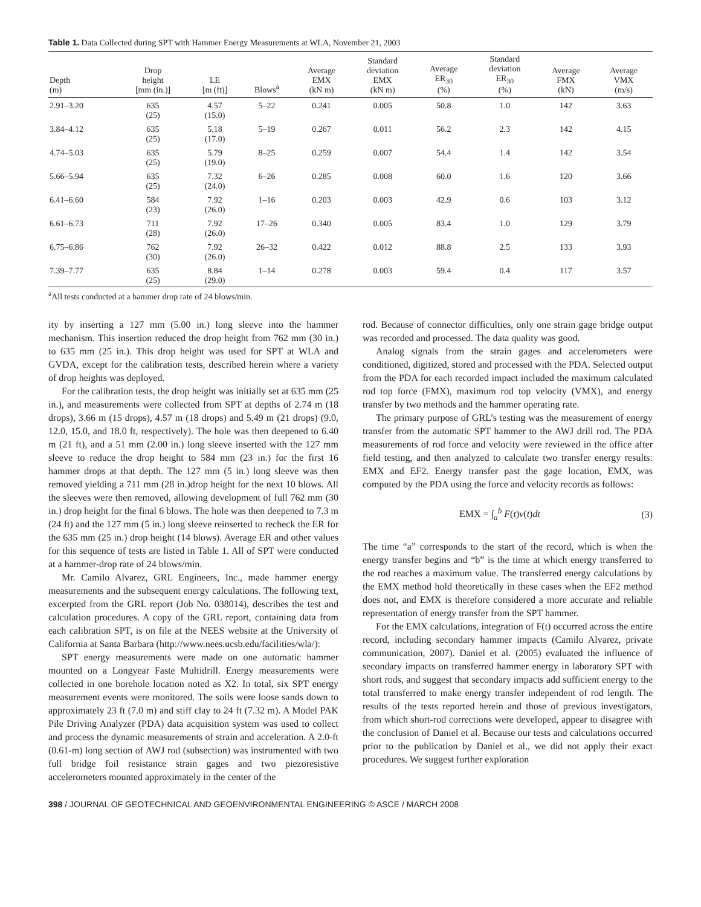Table 1. Data Collected during SPT with Hammer Energy Measurements at WLA, November 21, 2003
| Depth (m) | Drop height [mm (in.)] | LE [m (ft)] | Blows<sup>a</sup> | Average EMX (kN m) | Standard deviation EMX (kN m) | Average ER<sub>30</sub> (%) | Standard deviation ER<sub>30</sub> (%) | Average FMX (kN) | Average VMX (m/s) |
| --- | --- | --- | --- | --- | --- | --- | --- | --- | --- |
| 2.91–3.20 | 635 (25) | 4.57 (15.0) | 5–22 | 0.241 | 0.005 | 50.8 | 1.0 | 142 | 3.63 |
| 3.84–4.12 | 635 (25) | 5.18 (17.0) | 5–19 | 0.267 | 0.011 | 56.2 | 2.3 | 142 | 4.15 |
| 4.74–5.03 | 635 (25) | 5.79 (19.0) | 8–25 | 0.259 | 0.007 | 54.4 | 1.4 | 142 | 3.54 |
| 5.66–5.94 | 635 (25) | 7.32 (24.0) | 6–26 | 0.285 | 0.008 | 60.0 | 1.6 | 120 | 3.66 |
| 6.41–6.60 | 584 (23) | 7.92 (26.0) | 1–16 | 0.203 | 0.003 | 42.9 | 0.6 | 103 | 3.12 |
| 6.61–6.73 | 711 (28) | 7.92 (26.0) | 17–26 | 0.340 | 0.005 | 83.4 | 1.0 | 129 | 3.79 |
| 6.75–6.86 | 762 (30) | 7.92 (26.0) | 26–32 | 0.422 | 0.012 | 88.8 | 2.5 | 133 | 3.93 |
| 7.39–7.77 | 635 (25) | 8.84 (29.0) | 1–14 | 0.278 | 0.003 | 59.4 | 0.4 | 117 | 3.57 |
<sup>a</sup> All tests conducted at a hammer drop rate of 24 blows/min.
ity by inserting a 127 mm (5.00 in.) long sleeve into the hammer mechanism. This insertion reduced the drop height from 762 mm (30 in.) to 635 mm (25 in.). This drop height was used for SPT at WLA and GVDA, except for the calibration tests, described herein where a variety of drop heights was deployed.
For the calibration tests, the drop height was initially set at 635 mm (25 in.), and measurements were collected from SPT at depths of 2.74 m (18 drops), 3.66 m (15 drops), 4.57 m (18 drops) and 5.49 m (21 drops) (9.0, 12.0, 15.0, and 18.0 ft, respectively). The hole was then deepened to 6.40 m (21 ft), and a 51 mm (2.00 in.) long sleeve inserted with the 127 mm sleeve to reduce the drop height to 584 mm (23 in.) for the first 16 hammer drops at that depth. The 127 mm (5 in.) long sleeve was then removed yielding a 711 mm (28 in.)drop height for the next 10 blows. All the sleeves were then removed, allowing development of full 762 mm (30 in.) drop height for the final 6 blows. The hole was then deepened to 7.3 m (24 ft) and the 127 mm (5 in.) long sleeve reinserted to recheck the ER for the 635 mm (25 in.) drop height (14 blows). Average ER and other values for this sequence of tests are listed in Table 1. All of SPT were conducted at a hammer-drop rate of 24 blows/min.
Mr. Camilo Alvarez, GRL Engineers, Inc., made hammer energy measurements and the subsequent energy calculations. The following text, excerpted from the GRL report (Job No. 038014), describes the test and calculation procedures. A copy of the GRL report, containing data from each calibration SPT, is on file at the NEES website at the University of California at Santa Barbara (http://www.nees.ucsb.edu/facilities/wla/):
SPT energy measurements were made on one automatic hammer mounted on a Longyear Faste Multidrill. Energy measurements were collected in one borehole location noted as X2. In total, six SPT energy measurement events were monitored. The soils were loose sands down to approximately 23 ft (7.0 m) and stiff clay to 24 ft (7.32 m). A Model PAK Pile Driving Analyzer (PDA) data acquisition system was used to collect and process the dynamic measurements of strain and acceleration. A 2.0-ft (0.61-m) long section of AWJ rod (subsection) was instrumented with two full bridge foil resistance strain gages and two piezoresistive accelerometers mounted approximately in the center of the
rod. Because of connector difficulties, only one strain gage bridge output was recorded and processed. The data quality was good.
Analog signals from the strain gages and accelerometers were conditioned, digitized, stored and processed with the PDA. Selected output from the PDA for each recorded impact included the maximum calculated rod top force (FMX), maximum rod top velocity (VMX), and energy transfer by two methods and the hammer operating rate.
The primary purpose of GRL’s testing was the measurement of energy transfer from the automatic SPT hammer to the AWJ drill rod. The PDA measurements of rod force and velocity were reviewed in the office after field testing, and then analyzed to calculate two transfer energy results: EMX and EF2. Energy transfer past the gage location, EMX, was computed by the PDA using the force and velocity records as follows:
EMX = ∫<sub>a</sub><sup>b</sup> F(t)v(t)dt (3)
The time “a” corresponds to the start of the record, which is when the energy transfer begins and “b” is the time at which energy transferred to the rod reaches a maximum value. The transferred energy calculations by the EMX method hold theoretically in these cases when the EF2 method does not, and EMX is therefore considered a more accurate and reliable representation of energy transfer from the SPT hammer.
For the EMX calculations, integration of F(t) occurred across the entire record, including secondary hammer impacts (Camilo Alvarez, private communication, 2007). Daniel et al. (2005) evaluated the influence of secondary impacts on transferred hammer energy in laboratory SPT with short rods, and suggest that secondary impacts add sufficient energy to the total transferred to make energy transfer independent of rod length. The results of the tests reported herein and those of previous investigators, from which short-rod corrections were developed, appear to disagree with the conclusion of Daniel et al. Because our tests and calculations occurred prior to the publication by Daniel et al., we did not apply their exact procedures. We suggest further exploration
398 / JOURNAL OF GEOTECHNICAL AND GEOENVIRONMENTAL ENGINEERING © ASCE / MARCH 2008